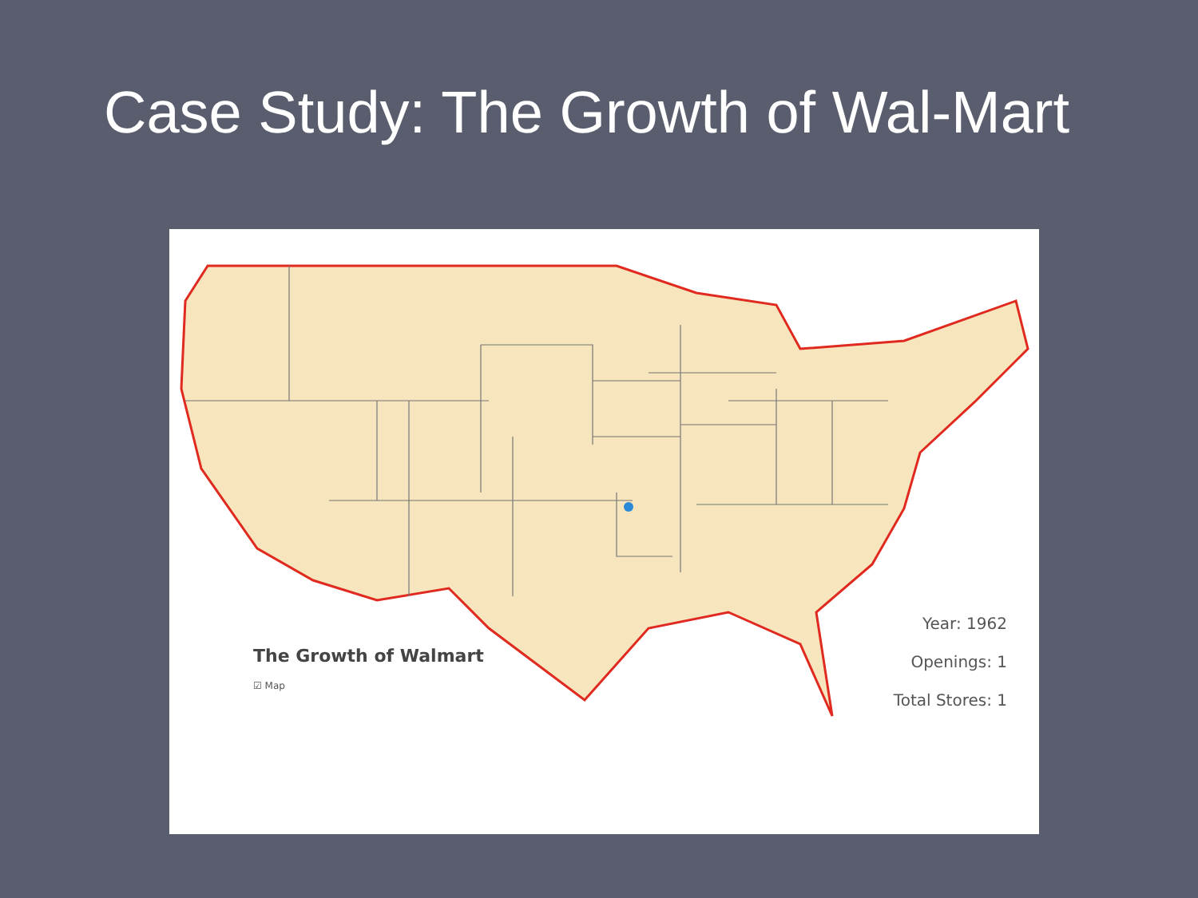Case Study: The Growth of Wal-Mart
The Growth of Walmart
☑ Map
Year: 1962
Openings: 1
Total Stores: 1